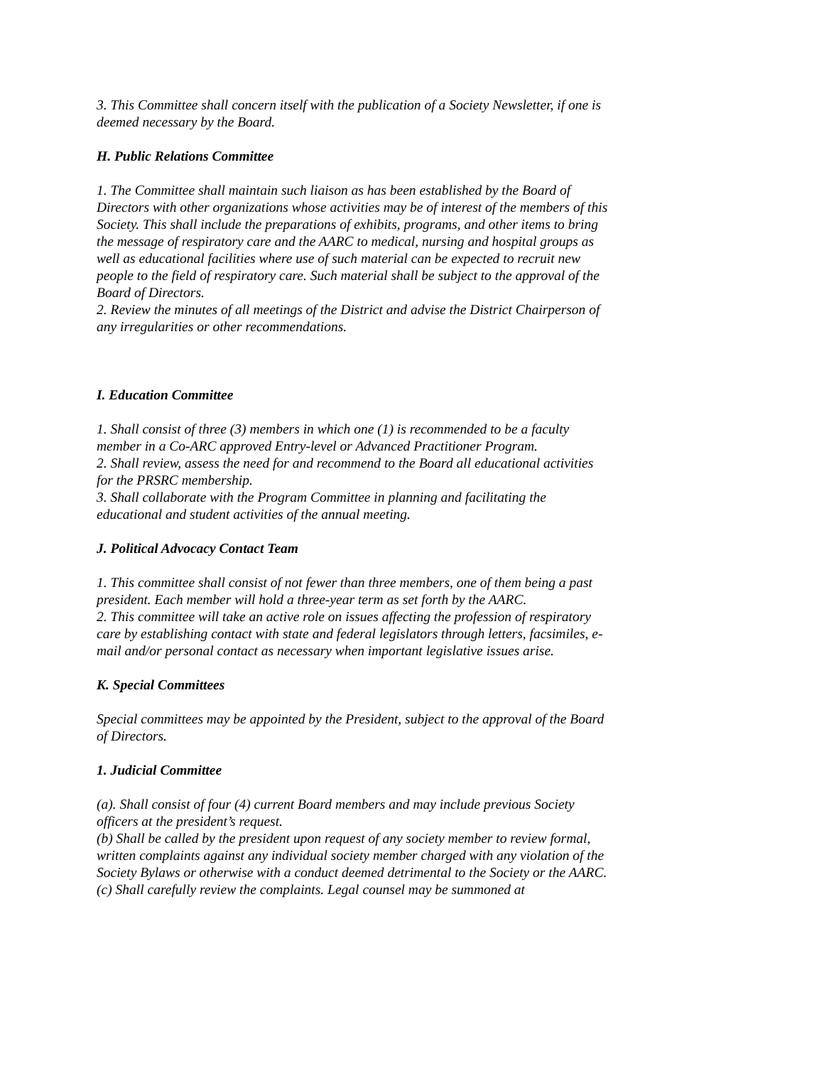3. This Committee shall concern itself with the publication of a Society Newsletter, if one is deemed necessary by the Board.
H. Public Relations Committee
1. The Committee shall maintain such liaison as has been established by the Board of Directors with other organizations whose activities may be of interest of the members of this Society. This shall include the preparations of exhibits, programs, and other items to bring the message of respiratory care and the AARC to medical, nursing and hospital groups as well as educational facilities where use of such material can be expected to recruit new people to the field of respiratory care. Such material shall be subject to the approval of the Board of Directors.
2. Review the minutes of all meetings of the District and advise the District Chairperson of any irregularities or other recommendations.
I. Education Committee
1. Shall consist of three (3) members in which one (1) is recommended to be a faculty member in a Co-ARC approved Entry-level or Advanced Practitioner Program.
2. Shall review, assess the need for and recommend to the Board all educational activities for the PRSRC membership.
3. Shall collaborate with the Program Committee in planning and facilitating the educational and student activities of the annual meeting.
J. Political Advocacy Contact Team
1. This committee shall consist of not fewer than three members, one of them being a past president. Each member will hold a three-year term as set forth by the AARC.
2. This committee will take an active role on issues affecting the profession of respiratory care by establishing contact with state and federal legislators through letters, facsimiles, e-mail and/or personal contact as necessary when important legislative issues arise.
K. Special Committees
Special committees may be appointed by the President, subject to the approval of the Board of Directors.
1. Judicial Committee
(a). Shall consist of four (4) current Board members and may include previous Society officers at the president’s request.
(b) Shall be called by the president upon request of any society member to review formal, written complaints against any individual society member charged with any violation of the Society Bylaws or otherwise with a conduct deemed detrimental to the Society or the AARC.
(c) Shall carefully review the complaints. Legal counsel may be summoned at